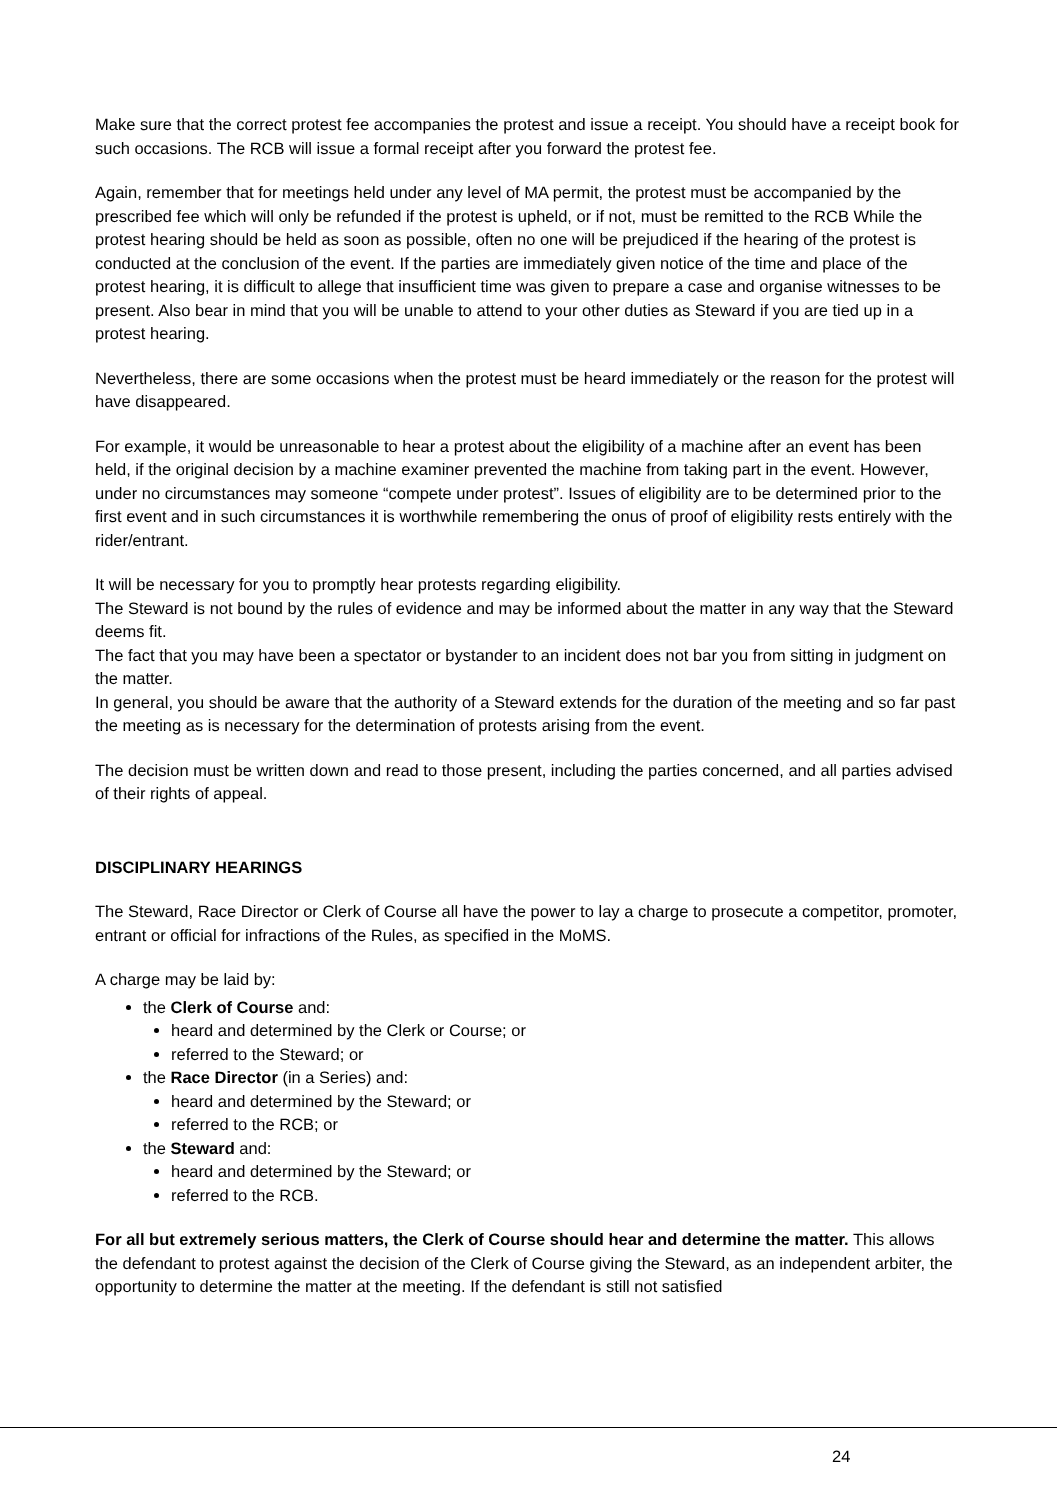Make sure that the correct protest fee accompanies the protest and issue a receipt. You should have a receipt book for such occasions. The RCB will issue a formal receipt after you forward the protest fee.
Again, remember that for meetings held under any level of MA permit, the protest must be accompanied by the prescribed fee which will only be refunded if the protest is upheld, or if not, must be remitted to the RCB While the protest hearing should be held as soon as possible, often no one will be prejudiced if the hearing of the protest is conducted at the conclusion of the event. If the parties are immediately given notice of the time and place of the protest hearing, it is difficult to allege that insufficient time was given to prepare a case and organise witnesses to be present. Also bear in mind that you will be unable to attend to your other duties as Steward if you are tied up in a protest hearing.
Nevertheless, there are some occasions when the protest must be heard immediately or the reason for the protest will have disappeared.
For example, it would be unreasonable to hear a protest about the eligibility of a machine after an event has been held, if the original decision by a machine examiner prevented the machine from taking part in the event. However, under no circumstances may someone “compete under protest”. Issues of eligibility are to be determined prior to the first event and in such circumstances it is worthwhile remembering the onus of proof of eligibility rests entirely with the rider/entrant.
It will be necessary for you to promptly hear protests regarding eligibility.
The Steward is not bound by the rules of evidence and may be informed about the matter in any way that the Steward deems fit.
The fact that you may have been a spectator or bystander to an incident does not bar you from sitting in judgment on the matter.
In general, you should be aware that the authority of a Steward extends for the duration of the meeting and so far past the meeting as is necessary for the determination of protests arising from the event.
The decision must be written down and read to those present, including the parties concerned, and all parties advised of their rights of appeal.
DISCIPLINARY HEARINGS
The Steward, Race Director or Clerk of Course all have the power to lay a charge to prosecute a competitor, promoter, entrant or official for infractions of the Rules, as specified in the MoMS.
A charge may be laid by:
the Clerk of Course and:
heard and determined by the Clerk or Course; or
referred to the Steward; or
the Race Director (in a Series) and:
heard and determined by the Steward; or
referred to the RCB; or
the Steward and:
heard and determined by the Steward; or
referred to the RCB.
For all but extremely serious matters, the Clerk of Course should hear and determine the matter. This allows the defendant to protest against the decision of the Clerk of Course giving the Steward, as an independent arbiter, the opportunity to determine the matter at the meeting. If the defendant is still not satisfied
24